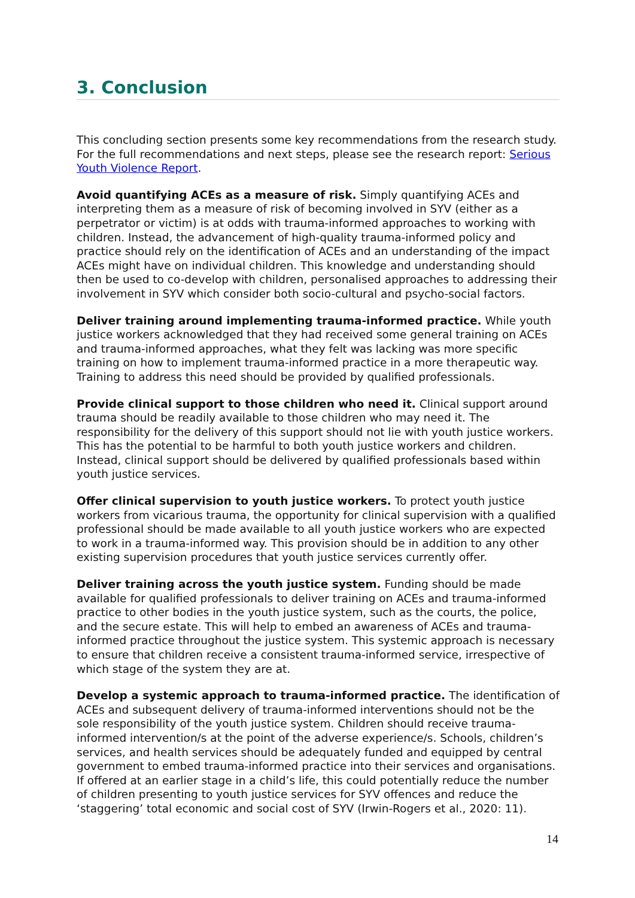3. Conclusion
This concluding section presents some key recommendations from the research study. For the full recommendations and next steps, please see the research report: Serious Youth Violence Report.
Avoid quantifying ACEs as a measure of risk. Simply quantifying ACEs and interpreting them as a measure of risk of becoming involved in SYV (either as a perpetrator or victim) is at odds with trauma-informed approaches to working with children. Instead, the advancement of high-quality trauma-informed policy and practice should rely on the identification of ACEs and an understanding of the impact ACEs might have on individual children. This knowledge and understanding should then be used to co-develop with children, personalised approaches to addressing their involvement in SYV which consider both socio-cultural and psycho-social factors.
Deliver training around implementing trauma-informed practice. While youth justice workers acknowledged that they had received some general training on ACEs and trauma-informed approaches, what they felt was lacking was more specific training on how to implement trauma-informed practice in a more therapeutic way. Training to address this need should be provided by qualified professionals.
Provide clinical support to those children who need it. Clinical support around trauma should be readily available to those children who may need it. The responsibility for the delivery of this support should not lie with youth justice workers. This has the potential to be harmful to both youth justice workers and children. Instead, clinical support should be delivered by qualified professionals based within youth justice services.
Offer clinical supervision to youth justice workers. To protect youth justice workers from vicarious trauma, the opportunity for clinical supervision with a qualified professional should be made available to all youth justice workers who are expected to work in a trauma-informed way. This provision should be in addition to any other existing supervision procedures that youth justice services currently offer.
Deliver training across the youth justice system. Funding should be made available for qualified professionals to deliver training on ACEs and trauma-informed practice to other bodies in the youth justice system, such as the courts, the police, and the secure estate. This will help to embed an awareness of ACEs and trauma-informed practice throughout the justice system. This systemic approach is necessary to ensure that children receive a consistent trauma-informed service, irrespective of which stage of the system they are at.
Develop a systemic approach to trauma-informed practice. The identification of ACEs and subsequent delivery of trauma-informed interventions should not be the sole responsibility of the youth justice system. Children should receive trauma-informed intervention/s at the point of the adverse experience/s. Schools, children’s services, and health services should be adequately funded and equipped by central government to embed trauma-informed practice into their services and organisations. If offered at an earlier stage in a child’s life, this could potentially reduce the number of children presenting to youth justice services for SYV offences and reduce the ‘staggering’ total economic and social cost of SYV (Irwin-Rogers et al., 2020: 11).
14